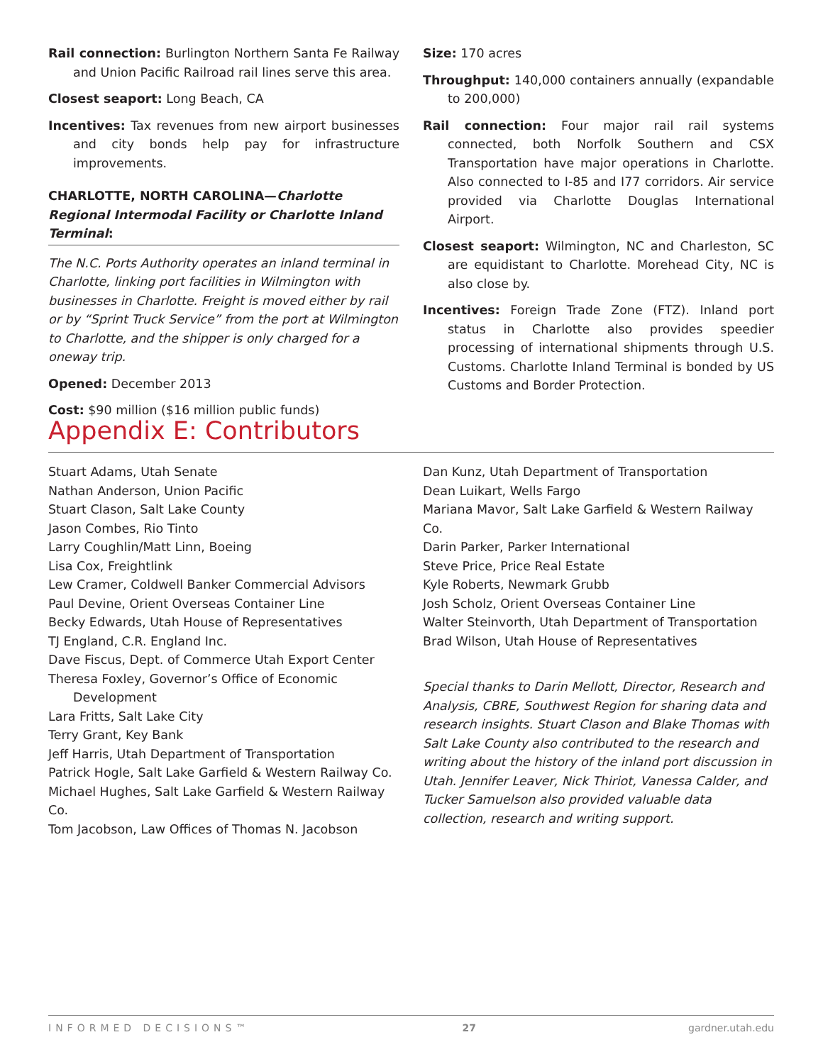Rail connection: Burlington Northern Santa Fe Railway and Union Pacific Railroad rail lines serve this area.
Closest seaport: Long Beach, CA
Incentives: Tax revenues from new airport businesses and city bonds help pay for infrastructure improvements.
CHARLOTTE, NORTH CAROLINA—Charlotte Regional Intermodal Facility or Charlotte Inland Terminal:
The N.C. Ports Authority operates an inland terminal in Charlotte, linking port facilities in Wilmington with businesses in Charlotte. Freight is moved either by rail or by “Sprint Truck Service” from the port at Wilmington to Charlotte, and the shipper is only charged for a oneway trip.
Opened: December 2013
Cost: $90 million ($16 million public funds)
Size: 170 acres
Throughput: 140,000 containers annually (expandable to 200,000)
Rail connection: Four major rail rail systems connected, both Norfolk Southern and CSX Transportation have major operations in Charlotte. Also connected to I-85 and I77 corridors. Air service provided via Charlotte Douglas International Airport.
Closest seaport: Wilmington, NC and Charleston, SC are equidistant to Charlotte. Morehead City, NC is also close by.
Incentives: Foreign Trade Zone (FTZ). Inland port status in Charlotte also provides speedier processing of international shipments through U.S. Customs. Charlotte Inland Terminal is bonded by US Customs and Border Protection.
Appendix E: Contributors
Stuart Adams, Utah Senate
Nathan Anderson, Union Pacific
Stuart Clason, Salt Lake County
Jason Combes, Rio Tinto
Larry Coughlin/Matt Linn, Boeing
Lisa Cox, Freightlink
Lew Cramer, Coldwell Banker Commercial Advisors
Paul Devine, Orient Overseas Container Line
Becky Edwards, Utah House of Representatives
TJ England, C.R. England Inc.
Dave Fiscus, Dept. of Commerce Utah Export Center
Theresa Foxley, Governor’s Office of Economic
Development
Lara Fritts, Salt Lake City
Terry Grant, Key Bank
Jeff Harris, Utah Department of Transportation
Patrick Hogle, Salt Lake Garfield & Western Railway Co.
Michael Hughes, Salt Lake Garfield & Western Railway Co.
Tom Jacobson, Law Offices of Thomas N. Jacobson
Dan Kunz, Utah Department of Transportation
Dean Luikart, Wells Fargo
Mariana Mavor, Salt Lake Garfield & Western Railway Co.
Darin Parker, Parker International
Steve Price, Price Real Estate
Kyle Roberts, Newmark Grubb
Josh Scholz, Orient Overseas Container Line
Walter Steinvorth, Utah Department of Transportation
Brad Wilson, Utah House of Representatives
Special thanks to Darin Mellott, Director, Research and Analysis, CBRE, Southwest Region for sharing data and research insights. Stuart Clason and Blake Thomas with Salt Lake County also contributed to the research and writing about the history of the inland port discussion in Utah. Jennifer Leaver, Nick Thiriot, Vanessa Calder, and Tucker Samuelson also provided valuable data collection, research and writing support.
INFORMED DECISIONS™ 27 gardner.utah.edu